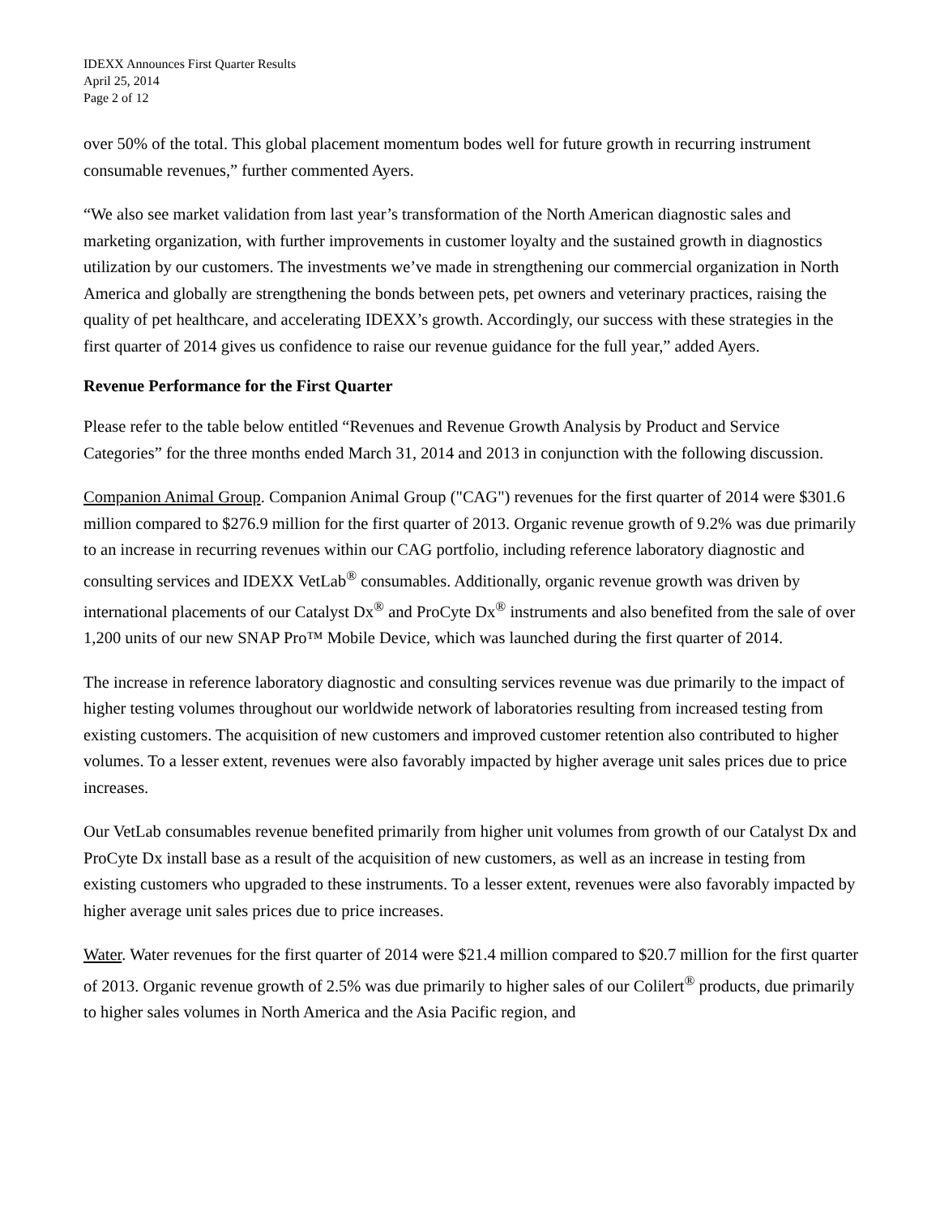IDEXX Announces First Quarter Results
April 25, 2014
Page 2 of 12
over 50% of the total. This global placement momentum bodes well for future growth in recurring instrument consumable revenues,” further commented Ayers.
“We also see market validation from last year’s transformation of the North American diagnostic sales and marketing organization, with further improvements in customer loyalty and the sustained growth in diagnostics utilization by our customers. The investments we’ve made in strengthening our commercial organization in North America and globally are strengthening the bonds between pets, pet owners and veterinary practices, raising the quality of pet healthcare, and accelerating IDEXX’s growth. Accordingly, our success with these strategies in the first quarter of 2014 gives us confidence to raise our revenue guidance for the full year,” added Ayers.
Revenue Performance for the First Quarter
Please refer to the table below entitled “Revenues and Revenue Growth Analysis by Product and Service Categories” for the three months ended March 31, 2014 and 2013 in conjunction with the following discussion.
Companion Animal Group. Companion Animal Group ("CAG") revenues for the first quarter of 2014 were $301.6 million compared to $276.9 million for the first quarter of 2013. Organic revenue growth of 9.2% was due primarily to an increase in recurring revenues within our CAG portfolio, including reference laboratory diagnostic and consulting services and IDEXX VetLab<sup>®</sup> consumables. Additionally, organic revenue growth was driven by international placements of our Catalyst Dx<sup>®</sup> and ProCyte Dx<sup>®</sup> instruments and also benefited from the sale of over 1,200 units of our new SNAP Pro™ Mobile Device, which was launched during the first quarter of 2014.
The increase in reference laboratory diagnostic and consulting services revenue was due primarily to the impact of higher testing volumes throughout our worldwide network of laboratories resulting from increased testing from existing customers. The acquisition of new customers and improved customer retention also contributed to higher volumes. To a lesser extent, revenues were also favorably impacted by higher average unit sales prices due to price increases.
Our VetLab consumables revenue benefited primarily from higher unit volumes from growth of our Catalyst Dx and ProCyte Dx install base as a result of the acquisition of new customers, as well as an increase in testing from existing customers who upgraded to these instruments. To a lesser extent, revenues were also favorably impacted by higher average unit sales prices due to price increases.
Water. Water revenues for the first quarter of 2014 were $21.4 million compared to $20.7 million for the first quarter of 2013. Organic revenue growth of 2.5% was due primarily to higher sales of our Colilert<sup>®</sup> products, due primarily to higher sales volumes in North America and the Asia Pacific region, and